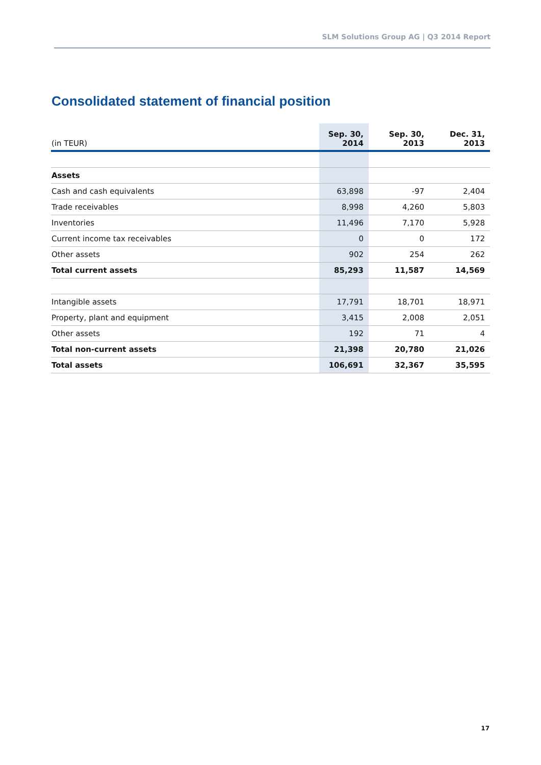SLM Solutions Group AG | Q3 2014 Report
Consolidated statement of financial position
| (in TEUR) | Sep. 30, 2014 | Sep. 30, 2013 | Dec. 31, 2013 |
| --- | --- | --- | --- |
| Assets | | | |
| Cash and cash equivalents | 63,898 | -97 | 2,404 |
| Trade receivables | 8,998 | 4,260 | 5,803 |
| Inventories | 11,496 | 7,170 | 5,928 |
| Current income tax receivables | 0 | 0 | 172 |
| Other assets | 902 | 254 | 262 |
| Total current assets | 85,293 | 11,587 | 14,569 |
| Intangible assets | 17,791 | 18,701 | 18,971 |
| Property, plant and equipment | 3,415 | 2,008 | 2,051 |
| Other assets | 192 | 71 | 4 |
| Total non-current assets | 21,398 | 20,780 | 21,026 |
| Total assets | 106,691 | 32,367 | 35,595 |
17